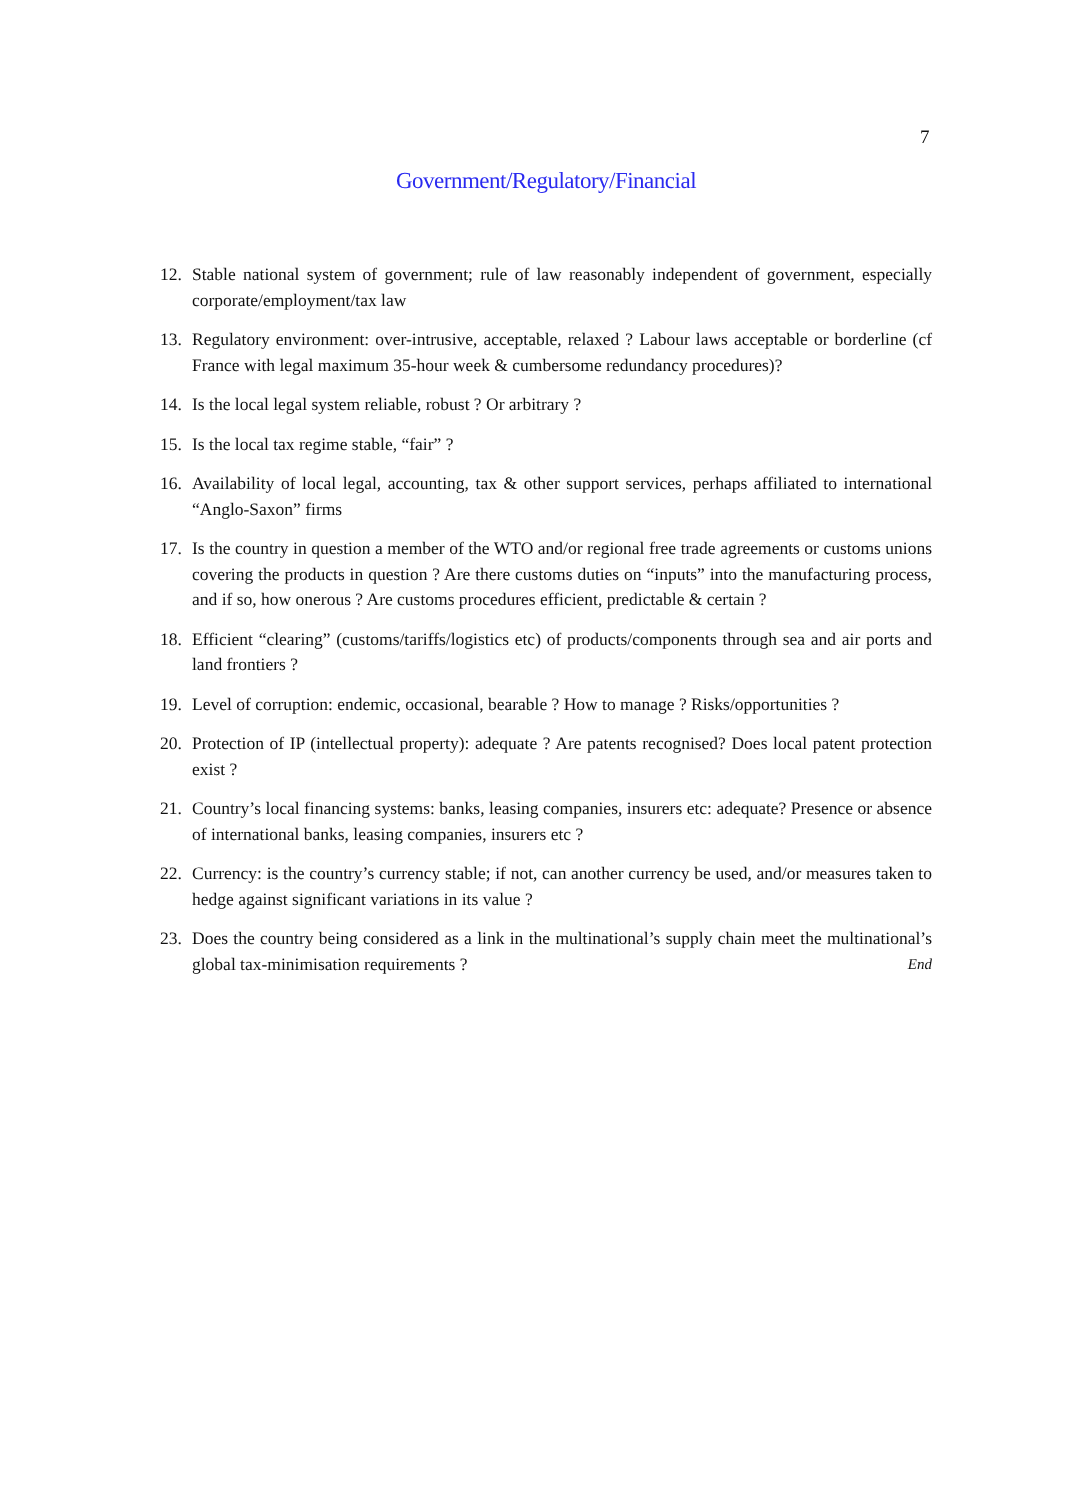7
Government/Regulatory/Financial
12. Stable national system of government; rule of law reasonably independent of government, especially corporate/employment/tax law
13. Regulatory environment: over-intrusive, acceptable, relaxed ? Labour laws acceptable or borderline (cf France with legal maximum 35-hour week & cumbersome redundancy procedures)?
14. Is the local legal system reliable, robust ? Or arbitrary ?
15. Is the local tax regime stable, “fair” ?
16. Availability of local legal, accounting, tax & other support services, perhaps affiliated to international “Anglo-Saxon” firms
17. Is the country in question a member of the WTO and/or regional free trade agreements or customs unions covering the products in question ? Are there customs duties on “inputs” into the manufacturing process, and if so, how onerous ? Are customs procedures efficient, predictable & certain ?
18. Efficient “clearing” (customs/tariffs/logistics etc) of products/components through sea and air ports and land frontiers ?
19. Level of corruption: endemic, occasional, bearable ? How to manage ? Risks/opportunities ?
20. Protection of IP (intellectual property): adequate ? Are patents recognised? Does local patent protection exist ?
21. Country’s local financing systems: banks, leasing companies, insurers etc: adequate? Presence or absence of international banks, leasing companies, insurers etc ?
22. Currency: is the country’s currency stable; if not, can another currency be used, and/or measures taken to hedge against significant variations in its value ?
23. Does the country being considered as a link in the multinational’s supply chain meet the multinational’s global tax-minimisation requirements ? End